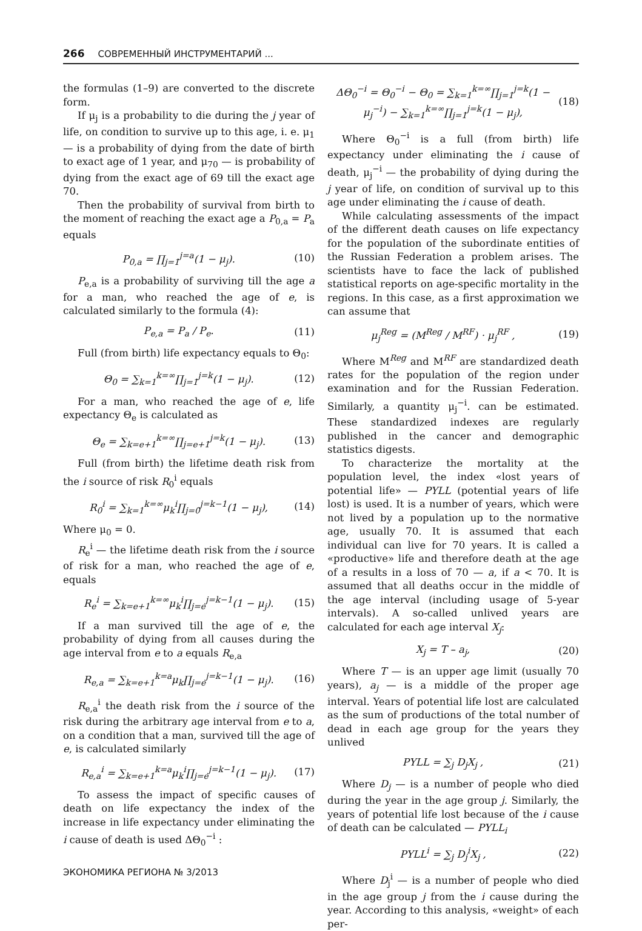266 СОВРЕМЕННЫЙ ИНСТРУМЕНТАРИЙ ...
the formulas (1–9) are converted to the discrete form.
If μ<sub>j</sub> is a probability to die during the j year of life, on condition to survive up to this age, i. e. μ<sub>1</sub> — is a probability of dying from the date of birth to exact age of 1 year, and μ<sub>70</sub> — is probability of dying from the exact age of 69 till the exact age 70.
Then the probability of survival from birth to the moment of reaching the exact age a P<sub>0,a</sub> = P<sub>a</sub> equals
P<sub>0,a</sub> = ∏<sub>j=1</sub><sup>j=a</sup>(1 − μ<sub>j</sub>). (10)
P<sub>e,a</sub> is a probability of surviving till the age a for a man, who reached the age of e, is calculated similarly to the formula (4):
P<sub>e,a</sub> = P<sub>a</sub> / P<sub>e</sub>. (11)
Full (from birth) life expectancy equals to Θ<sub>0</sub>:
Θ<sub>0</sub> = ∑<sub>k=1</sub><sup>k=∞</sup>∏<sub>j=1</sub><sup>j=k</sup>(1 − μ<sub>j</sub>). (12)
For a man, who reached the age of e, life expectancy Θ<sub>e</sub> is calculated as
Θ<sub>e</sub> = ∑<sub>k=e+1</sub><sup>k=∞</sup>∏<sub>j=e+1</sub><sup>j=k</sup>(1 − μ<sub>j</sub>). (13)
Full (from birth) the lifetime death risk from the i source of risk R<sub>0</sub><sup>i</sup> equals
R<sub>0</sub><sup>i</sup> = ∑<sub>k=1</sub><sup>k=∞</sup>μ<sub>k</sub><sup>i</sup>∏<sub>j=0</sub><sup>j=k−1</sup>(1 − μ<sub>j</sub>), (14)
Where μ<sub>0</sub> = 0.
R<sub>e</sub><sup>i</sup> — the lifetime death risk from the i source of risk for a man, who reached the age of e, equals
R<sub>e</sub><sup>i</sup> = ∑<sub>k=e+1</sub><sup>k=∞</sup>μ<sub>k</sub><sup>i</sup>∏<sub>j=e</sub><sup>j=k−1</sup>(1 − μ<sub>j</sub>). (15)
If a man survived till the age of e, the probability of dying from all causes during the age interval from e to a equals R<sub>e,a</sub>
R<sub>e,a</sub> = ∑<sub>k=e+1</sub><sup>k=a</sup>μ<sub>k</sub>∏<sub>j=e</sub><sup>j=k−1</sup>(1 − μ<sub>j</sub>). (16)
R<sub>e,a</sub><sup>i</sup> the death risk from the i source of the risk during the arbitrary age interval from e to a, on a condition that a man, survived till the age of e, is calculated similarly
R<sub>e,a</sub><sup>i</sup> = ∑<sub>k=e+1</sub><sup>k=a</sup>μ<sub>k</sub><sup>i</sup>∏<sub>j=e</sub><sup>j=k−1</sup>(1 − μ<sub>j</sub>). (17)
To assess the impact of specific causes of death on life expectancy the index of the increase in life expectancy under eliminating the i cause of death is used ΔΘ<sub>0</sub><sup>−i</sup> :
ΔΘ<sub>0</sub><sup>−i</sup> = Θ<sub>0</sub><sup>−i</sup> − Θ<sub>0</sub> = ∑<sub>k=1</sub><sup>k=∞</sup>∏<sub>j=1</sub><sup>j=k</sup>(1 − μ<sub>j</sub><sup>−i</sup>) − ∑<sub>k=1</sub><sup>k=∞</sup>∏<sub>j=1</sub><sup>j=k</sup>(1 − μ<sub>j</sub>), (18)
Where Θ<sub>0</sub><sup>−i</sup> is a full (from birth) life expectancy under eliminating the i cause of death, μ<sub>j</sub><sup>−i</sup> — the probability of dying during the j year of life, on condition of survival up to this age under eliminating the i cause of death.
While calculating assessments of the impact of the different death causes on life expectancy for the population of the subordinate entities of the Russian Federation a problem arises. The scientists have to face the lack of published statistical reports on age-specific mortality in the regions. In this case, as a first approximation we can assume that
μ<sub>j</sub><sup>Reg</sup> = (M<sup>Reg</sup> / M<sup>RF</sup>) · μ<sub>j</sub><sup>RF</sup> , (19)
Where M<sup>Reg</sup> and M<sup>RF</sup> are standardized death rates for the population of the region under examination and for the Russian Federation. Similarly, a quantity μ<sub>j</sub><sup>−i</sup>. can be estimated. These standardized indexes are regularly published in the cancer and demographic statistics digests.
To characterize the mortality at the population level, the index «lost years of potential life» — PYLL (potential years of life lost) is used. It is a number of years, which were not lived by a population up to the normative age, usually 70. It is assumed that each individual can live for 70 years. It is called a «productive» life and therefore death at the age of a results in a loss of 70 — a, if a < 70. It is assumed that all deaths occur in the middle of the age interval (including usage of 5-year intervals). A so-called unlived years are calculated for each age interval X<sub>j</sub>:
X<sub>j</sub> = T – a<sub>j</sub>, (20)
Where T — is an upper age limit (usually 70 years), a<sub>j</sub> — is a middle of the proper age interval. Years of potential life lost are calculated as the sum of productions of the total number of dead in each age group for the years they unlived
PYLL = ∑<sub>j</sub> D<sub>j</sub>X<sub>j</sub> , (21)
Where D<sub>j</sub> — is a number of people who died during the year in the age group j. Similarly, the years of potential life lost because of the i cause of death can be calculated — PYLL<sub>i</sub>
PYLL<sup>i</sup> = ∑<sub>j</sub> D<sub>j</sub><sup>i</sup>X<sub>j</sub> , (22)
Where D<sub>j</sub><sup>i</sup> — is a number of people who died in the age group j from the i cause during the year. According to this analysis, «weight» of each per-
ЭКОНОМИКА РЕГИОНА № 3/2013